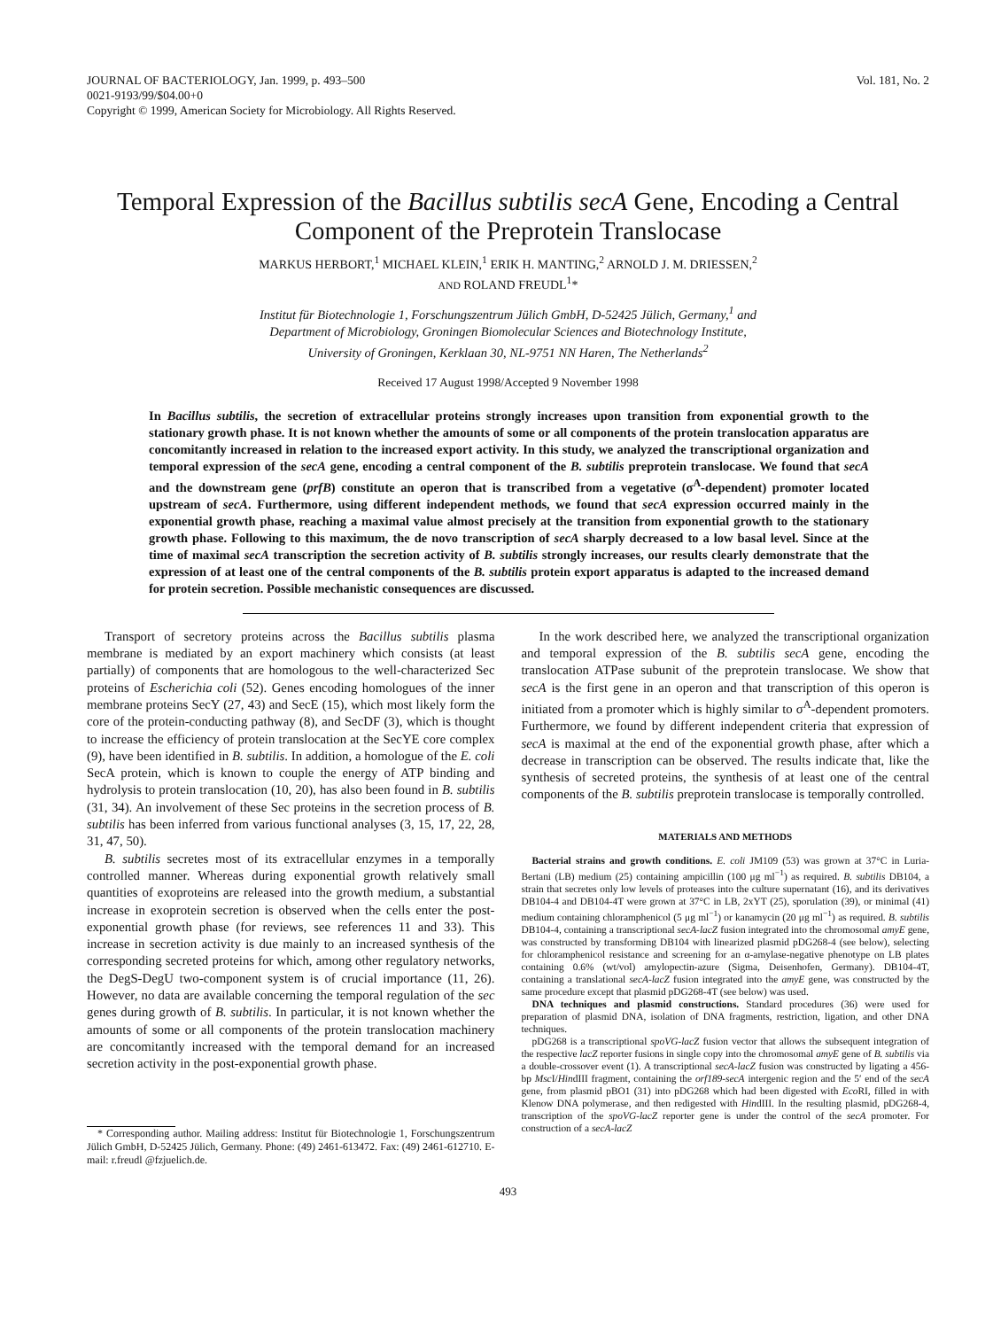JOURNAL OF BACTERIOLOGY, Jan. 1999, p. 493–500
0021-9193/99/$04.00+0
Copyright © 1999, American Society for Microbiology. All Rights Reserved.
Vol. 181, No. 2
Temporal Expression of the Bacillus subtilis secA Gene, Encoding a Central Component of the Preprotein Translocase
MARKUS HERBORT,<sup>1</sup> MICHAEL KLEIN,<sup>1</sup> ERIK H. MANTING,<sup>2</sup> ARNOLD J. M. DRIESSEN,<sup>2</sup>
AND ROLAND FREUDL<sup>1</sup>*
Institut für Biotechnologie 1, Forschungszentrum Jülich GmbH, D-52425 Jülich, Germany,<sup>1</sup> and
Department of Microbiology, Groningen Biomolecular Sciences and Biotechnology Institute,
University of Groningen, Kerklaan 30, NL-9751 NN Haren, The Netherlands<sup>2</sup>
Received 17 August 1998/Accepted 9 November 1998
In Bacillus subtilis, the secretion of extracellular proteins strongly increases upon transition from exponential growth to the stationary growth phase. It is not known whether the amounts of some or all components of the protein translocation apparatus are concomitantly increased in relation to the increased export activity. In this study, we analyzed the transcriptional organization and temporal expression of the secA gene, encoding a central component of the B. subtilis preprotein translocase. We found that secA and the downstream gene (prfB) constitute an operon that is transcribed from a vegetative (σ<sup>A</sup>-dependent) promoter located upstream of secA. Furthermore, using different independent methods, we found that secA expression occurred mainly in the exponential growth phase, reaching a maximal value almost precisely at the transition from exponential growth to the stationary growth phase. Following to this maximum, the de novo transcription of secA sharply decreased to a low basal level. Since at the time of maximal secA transcription the secretion activity of B. subtilis strongly increases, our results clearly demonstrate that the expression of at least one of the central components of the B. subtilis protein export apparatus is adapted to the increased demand for protein secretion. Possible mechanistic consequences are discussed.
Transport of secretory proteins across the Bacillus subtilis plasma membrane is mediated by an export machinery which consists (at least partially) of components that are homologous to the well-characterized Sec proteins of Escherichia coli (52). Genes encoding homologues of the inner membrane proteins SecY (27, 43) and SecE (15), which most likely form the core of the protein-conducting pathway (8), and SecDF (3), which is thought to increase the efficiency of protein translocation at the SecYE core complex (9), have been identified in B. subtilis. In addition, a homologue of the E. coli SecA protein, which is known to couple the energy of ATP binding and hydrolysis to protein translocation (10, 20), has also been found in B. subtilis (31, 34). An involvement of these Sec proteins in the secretion process of B. subtilis has been inferred from various functional analyses (3, 15, 17, 22, 28, 31, 47, 50).
B. subtilis secretes most of its extracellular enzymes in a temporally controlled manner. Whereas during exponential growth relatively small quantities of exoproteins are released into the growth medium, a substantial increase in exoprotein secretion is observed when the cells enter the post-exponential growth phase (for reviews, see references 11 and 33). This increase in secretion activity is due mainly to an increased synthesis of the corresponding secreted proteins for which, among other regulatory networks, the DegS-DegU two-component system is of crucial importance (11, 26). However, no data are available concerning the temporal regulation of the sec genes during growth of B. subtilis. In particular, it is not known whether the amounts of some or all components of the protein translocation machinery are concomitantly increased with the temporal demand for an increased secretion activity in the post-exponential growth phase.
* Corresponding author. Mailing address: Institut für Biotechnologie 1, Forschungszentrum Jülich GmbH, D-52425 Jülich, Germany. Phone: (49) 2461-613472. Fax: (49) 2461-612710. E-mail: r.freudl @fzjuelich.de.
In the work described here, we analyzed the transcriptional organization and temporal expression of the B. subtilis secA gene, encoding the translocation ATPase subunit of the preprotein translocase. We show that secA is the first gene in an operon and that transcription of this operon is initiated from a promoter which is highly similar to σ<sup>A</sup>-dependent promoters. Furthermore, we found by different independent criteria that expression of secA is maximal at the end of the exponential growth phase, after which a decrease in transcription can be observed. The results indicate that, like the synthesis of secreted proteins, the synthesis of at least one of the central components of the B. subtilis preprotein translocase is temporally controlled.
MATERIALS AND METHODS
Bacterial strains and growth conditions. E. coli JM109 (53) was grown at 37°C in Luria-Bertani (LB) medium (25) containing ampicillin (100 μg ml<sup>−1</sup>) as required. B. subtilis DB104, a strain that secretes only low levels of proteases into the culture supernatant (16), and its derivatives DB104-4 and DB104-4T were grown at 37°C in LB, 2xYT (25), sporulation (39), or minimal (41) medium containing chloramphenicol (5 μg ml<sup>−1</sup>) or kanamycin (20 μg ml<sup>−1</sup>) as required. B. subtilis DB104-4, containing a transcriptional secA-lacZ fusion integrated into the chromosomal amyE gene, was constructed by transforming DB104 with linearized plasmid pDG268-4 (see below), selecting for chloramphenicol resistance and screening for an α-amylase-negative phenotype on LB plates containing 0.6% (wt/vol) amylopectin-azure (Sigma, Deisenhofen, Germany). DB104-4T, containing a translational secA-lacZ fusion integrated into the amyE gene, was constructed by the same procedure except that plasmid pDG268-4T (see below) was used.
DNA techniques and plasmid constructions. Standard procedures (36) were used for preparation of plasmid DNA, isolation of DNA fragments, restriction, ligation, and other DNA techniques.
pDG268 is a transcriptional spoVG-lacZ fusion vector that allows the subsequent integration of the respective lacZ reporter fusions in single copy into the chromosomal amyE gene of B. subtilis via a double-crossover event (1). A transcriptional secA-lacZ fusion was constructed by ligating a 456-bp Msc I/HindIII fragment, containing the orf189-secA intergenic region and the 5′ end of the secA gene, from plasmid pBO1 (31) into pDG268 which had been digested with Eco RI, filled in with Klenow DNA polymerase, and then redigested with HindIII. In the resulting plasmid, pDG268-4, transcription of the spoVG-lacZ reporter gene is under the control of the secA promoter. For construction of a secA-lacZ
493